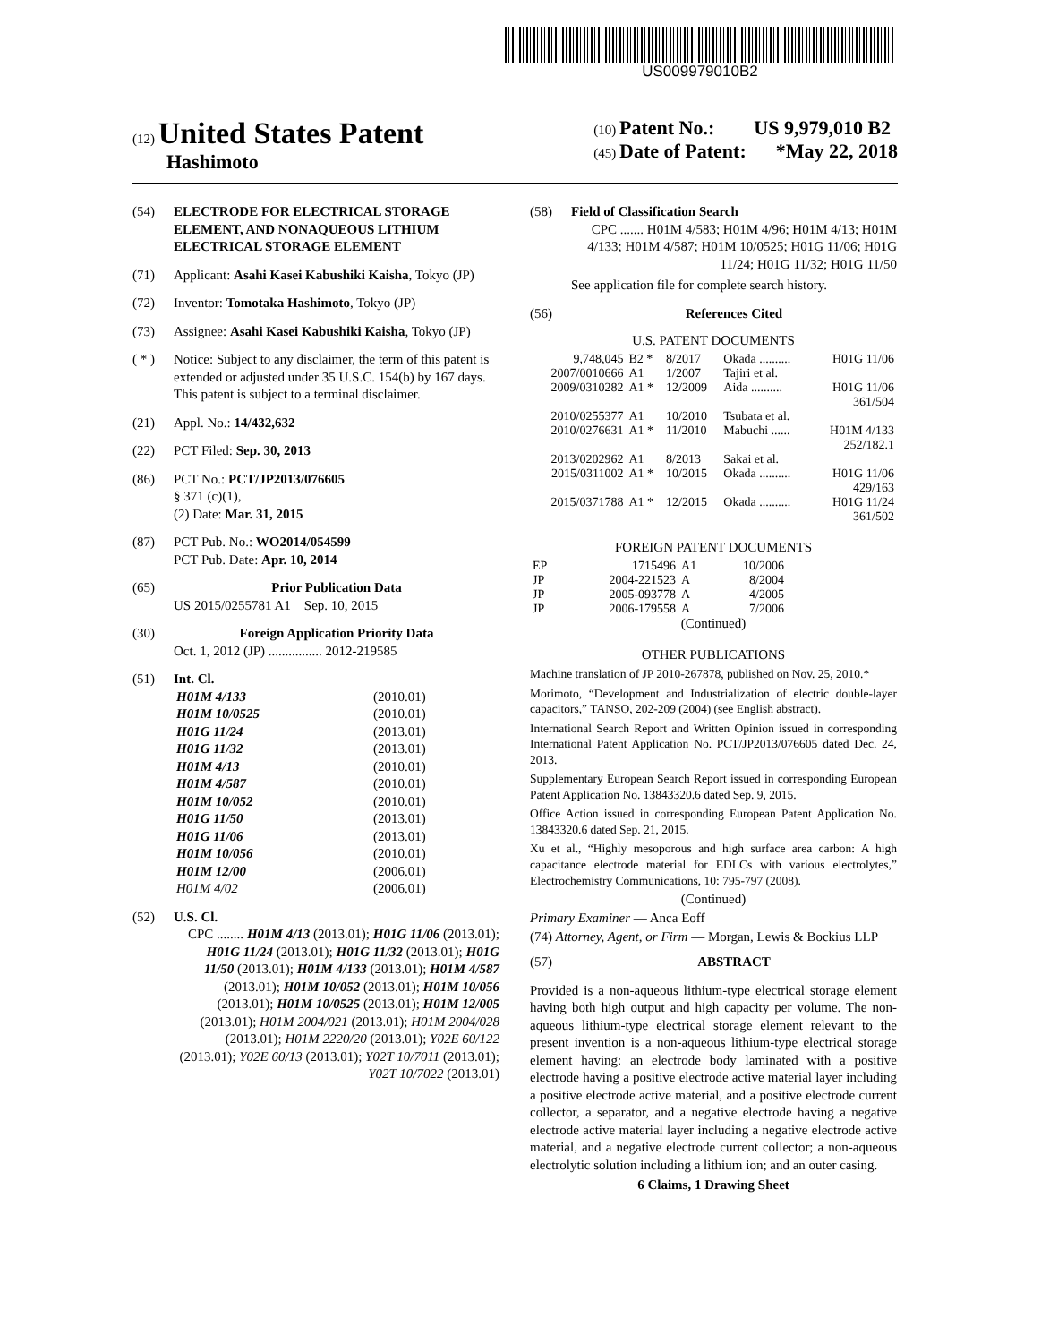US009979010B2
(12) United States Patent
Hashimoto
(10) Patent No.: US 9,979,010 B2
(45) Date of Patent: *May 22, 2018
(54) ELECTRODE FOR ELECTRICAL STORAGE ELEMENT, AND NONAQUEOUS LITHIUM ELECTRICAL STORAGE ELEMENT
(71) Applicant: Asahi Kasei Kabushiki Kaisha, Tokyo (JP)
(72) Inventor: Tomotaka Hashimoto, Tokyo (JP)
(73) Assignee: Asahi Kasei Kabushiki Kaisha, Tokyo (JP)
( * ) Notice: Subject to any disclaimer, the term of this patent is extended or adjusted under 35 U.S.C. 154(b) by 167 days.
This patent is subject to a terminal disclaimer.
(21) Appl. No.: 14/432,632
(22) PCT Filed: Sep. 30, 2013
(86) PCT No.: PCT/JP2013/076605
§ 371 (c)(1),
(2) Date: Mar. 31, 2015
(87) PCT Pub. No.: WO2014/054599
PCT Pub. Date: Apr. 10, 2014
(65) Prior Publication Data
US 2015/0255781 A1 Sep. 10, 2015
(30) Foreign Application Priority Data
Oct. 1, 2012 (JP) ................ 2012-219585
(51) Int. Cl.
| H01M 4/133 | (2010.01) |
| H01M 10/0525 | (2010.01) |
| H01G 11/24 | (2013.01) |
| H01G 11/32 | (2013.01) |
| H01M 4/13 | (2010.01) |
| H01M 4/587 | (2010.01) |
| H01M 10/052 | (2010.01) |
| H01G 11/50 | (2013.01) |
| H01G 11/06 | (2013.01) |
| H01M 10/056 | (2010.01) |
| H01M 12/00 | (2006.01) |
| H01M 4/02 | (2006.01) |
(52) U.S. Cl.
CPC ........ H01M 4/13 (2013.01); H01G 11/06 (2013.01); H01G 11/24 (2013.01); H01G 11/32 (2013.01); H01G 11/50 (2013.01); H01M 4/133 (2013.01); H01M 4/587 (2013.01); H01M 10/052 (2013.01); H01M 10/056 (2013.01); H01M 10/0525 (2013.01); H01M 12/005 (2013.01); H01M 2004/021 (2013.01); H01M 2004/028 (2013.01); H01M 2220/20 (2013.01); Y02E 60/122 (2013.01); Y02E 60/13 (2013.01); Y02T 10/7011 (2013.01); Y02T 10/7022 (2013.01)
(58) Field of Classification Search
CPC ....... H01M 4/583; H01M 4/96; H01M 4/13; H01M 4/133; H01M 4/587; H01M 10/0525; H01G 11/06; H01G 11/24; H01G 11/32; H01G 11/50
See application file for complete search history.
(56) References Cited
U.S. PATENT DOCUMENTS
| 9,748,045 | B2 * | 8/2017 | Okada .......... | H01G 11/06 |
| 2007/0010666 | A1 | 1/2007 | Tajiri et al. | |
| 2009/0310282 | A1 * | 12/2009 | Aida .......... | H01G 11/06 361/504 |
| 2010/0255377 | A1 | 10/2010 | Tsubata et al. | |
| 2010/0276631 | A1 * | 11/2010 | Mabuchi ...... | H01M 4/133 252/182.1 |
| 2013/0202962 | A1 | 8/2013 | Sakai et al. | |
| 2015/0311002 | A1 * | 10/2015 | Okada .......... | H01G 11/06 429/163 |
| 2015/0371788 | A1 * | 12/2015 | Okada .......... | H01G 11/24 361/502 |
FOREIGN PATENT DOCUMENTS
| EP | 1715496 | A1 | 10/2006 |
| JP | 2004-221523 | A | 8/2004 |
| JP | 2005-093778 | A | 4/2005 |
| JP | 2006-179558 | A | 7/2006 |
(Continued)
OTHER PUBLICATIONS
Machine translation of JP 2010-267878, published on Nov. 25, 2010.*
Morimoto, “Development and Industrialization of electric double-layer capacitors,” TANSO, 202-209 (2004) (see English abstract).
International Search Report and Written Opinion issued in corresponding International Patent Application No. PCT/JP2013/076605 dated Dec. 24, 2013.
Supplementary European Search Report issued in corresponding European Patent Application No. 13843320.6 dated Sep. 9, 2015.
Office Action issued in corresponding European Patent Application No. 13843320.6 dated Sep. 21, 2015.
Xu et al., “Highly mesoporous and high surface area carbon: A high capacitance electrode material for EDLCs with various electrolytes,” Electrochemistry Communications, 10: 795-797 (2008).
(Continued)
Primary Examiner — Anca Eoff
(74) Attorney, Agent, or Firm — Morgan, Lewis & Bockius LLP
(57) ABSTRACT
Provided is a non-aqueous lithium-type electrical storage element having both high output and high capacity per volume. The non-aqueous lithium-type electrical storage element relevant to the present invention is a non-aqueous lithium-type electrical storage element having: an electrode body laminated with a positive electrode having a positive electrode active material layer including a positive electrode active material, and a positive electrode current collector, a separator, and a negative electrode having a negative electrode active material layer including a negative electrode active material, and a negative electrode current collector; a non-aqueous electrolytic solution including a lithium ion; and an outer casing.
6 Claims, 1 Drawing Sheet